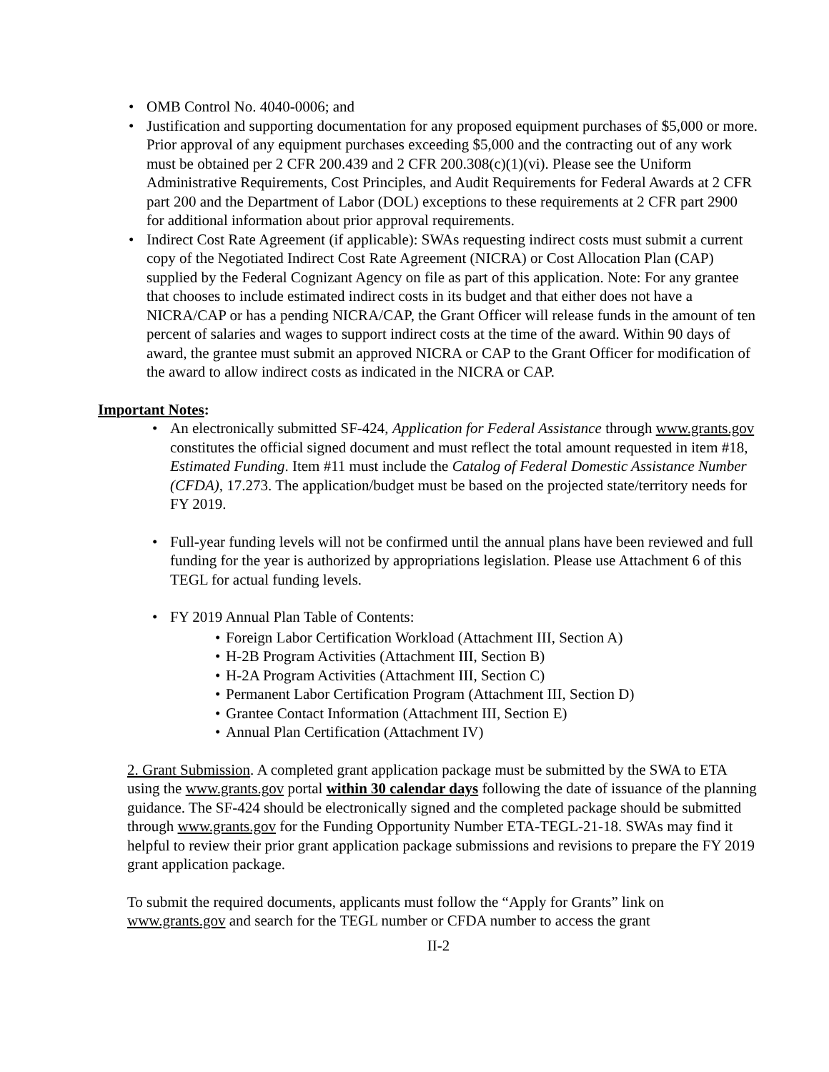• OMB Control No. 4040-0006; and
• Justification and supporting documentation for any proposed equipment purchases of $5,000 or more. Prior approval of any equipment purchases exceeding $5,000 and the contracting out of any work must be obtained per 2 CFR 200.439 and 2 CFR 200.308(c)(1)(vi). Please see the Uniform Administrative Requirements, Cost Principles, and Audit Requirements for Federal Awards at 2 CFR part 200 and the Department of Labor (DOL) exceptions to these requirements at 2 CFR part 2900 for additional information about prior approval requirements.
• Indirect Cost Rate Agreement (if applicable): SWAs requesting indirect costs must submit a current copy of the Negotiated Indirect Cost Rate Agreement (NICRA) or Cost Allocation Plan (CAP) supplied by the Federal Cognizant Agency on file as part of this application. Note: For any grantee that chooses to include estimated indirect costs in its budget and that either does not have a NICRA/CAP or has a pending NICRA/CAP, the Grant Officer will release funds in the amount of ten percent of salaries and wages to support indirect costs at the time of the award. Within 90 days of award, the grantee must submit an approved NICRA or CAP to the Grant Officer for modification of the award to allow indirect costs as indicated in the NICRA or CAP.
Important Notes:
• An electronically submitted SF-424, Application for Federal Assistance through www.grants.gov constitutes the official signed document and must reflect the total amount requested in item #18, Estimated Funding. Item #11 must include the Catalog of Federal Domestic Assistance Number (CFDA), 17.273. The application/budget must be based on the projected state/territory needs for FY 2019.
• Full-year funding levels will not be confirmed until the annual plans have been reviewed and full funding for the year is authorized by appropriations legislation. Please use Attachment 6 of this TEGL for actual funding levels.
• FY 2019 Annual Plan Table of Contents:
• Foreign Labor Certification Workload (Attachment III, Section A)
• H-2B Program Activities (Attachment III, Section B)
• H-2A Program Activities (Attachment III, Section C)
• Permanent Labor Certification Program (Attachment III, Section D)
• Grantee Contact Information (Attachment III, Section E)
• Annual Plan Certification (Attachment IV)
2. Grant Submission. A completed grant application package must be submitted by the SWA to ETA using the www.grants.gov portal within 30 calendar days following the date of issuance of the planning guidance. The SF-424 should be electronically signed and the completed package should be submitted through www.grants.gov for the Funding Opportunity Number ETA-TEGL-21-18. SWAs may find it helpful to review their prior grant application package submissions and revisions to prepare the FY 2019 grant application package.
To submit the required documents, applicants must follow the “Apply for Grants” link on www.grants.gov and search for the TEGL number or CFDA number to access the grant
II-2